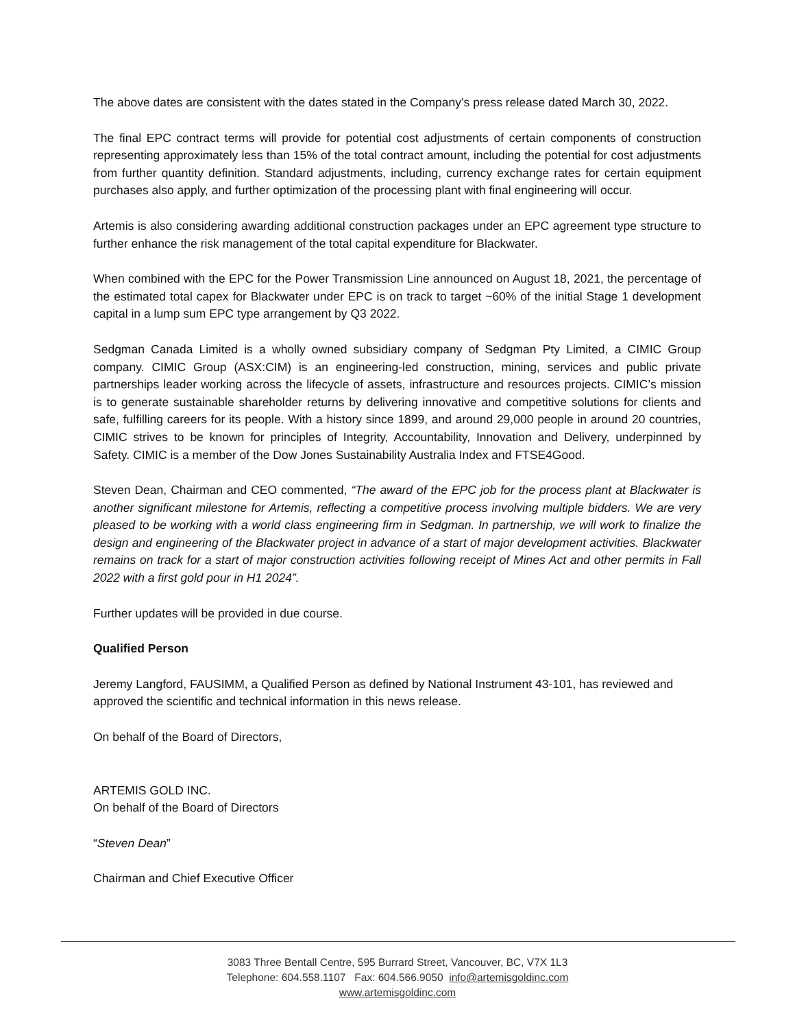The above dates are consistent with the dates stated in the Company’s press release dated March 30, 2022.
The final EPC contract terms will provide for potential cost adjustments of certain components of construction representing approximately less than 15% of the total contract amount, including the potential for cost adjustments from further quantity definition. Standard adjustments, including, currency exchange rates for certain equipment purchases also apply, and further optimization of the processing plant with final engineering will occur.
Artemis is also considering awarding additional construction packages under an EPC agreement type structure to further enhance the risk management of the total capital expenditure for Blackwater.
When combined with the EPC for the Power Transmission Line announced on August 18, 2021, the percentage of the estimated total capex for Blackwater under EPC is on track to target ~60% of the initial Stage 1 development capital in a lump sum EPC type arrangement by Q3 2022.
Sedgman Canada Limited is a wholly owned subsidiary company of Sedgman Pty Limited, a CIMIC Group company. CIMIC Group (ASX:CIM) is an engineering-led construction, mining, services and public private partnerships leader working across the lifecycle of assets, infrastructure and resources projects. CIMIC’s mission is to generate sustainable shareholder returns by delivering innovative and competitive solutions for clients and safe, fulfilling careers for its people. With a history since 1899, and around 29,000 people in around 20 countries, CIMIC strives to be known for principles of Integrity, Accountability, Innovation and Delivery, underpinned by Safety. CIMIC is a member of the Dow Jones Sustainability Australia Index and FTSE4Good.
Steven Dean, Chairman and CEO commented, “The award of the EPC job for the process plant at Blackwater is another significant milestone for Artemis, reflecting a competitive process involving multiple bidders. We are very pleased to be working with a world class engineering firm in Sedgman. In partnership, we will work to finalize the design and engineering of the Blackwater project in advance of a start of major development activities. Blackwater remains on track for a start of major construction activities following receipt of Mines Act and other permits in Fall 2022 with a first gold pour in H1 2024”.
Further updates will be provided in due course.
Qualified Person
Jeremy Langford, FAUSIMM, a Qualified Person as defined by National Instrument 43-101, has reviewed and approved the scientific and technical information in this news release.
On behalf of the Board of Directors,
ARTEMIS GOLD INC.
On behalf of the Board of Directors
“Steven Dean”
Chairman and Chief Executive Officer
3083 Three Bentall Centre, 595 Burrard Street, Vancouver, BC, V7X 1L3
Telephone: 604.558.1107 Fax: 604.566.9050 info@artemisgoldinc.com
www.artemisgoldinc.com